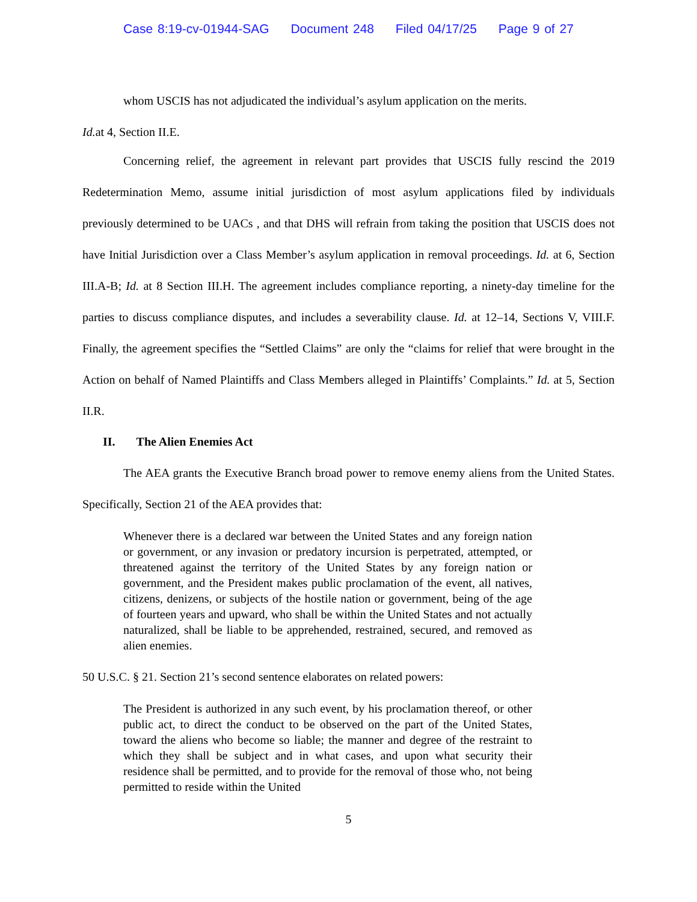Case 8:19-cv-01944-SAG Document 248 Filed 04/17/25 Page 9 of 27
whom USCIS has not adjudicated the individual’s asylum application on the merits.
Id. at 4, Section II.E.
Concerning relief, the agreement in relevant part provides that USCIS fully rescind the 2019 Redetermination Memo, assume initial jurisdiction of most asylum applications filed by individuals previously determined to be UACs , and that DHS will refrain from taking the position that USCIS does not have Initial Jurisdiction over a Class Member’s asylum application in removal proceedings. Id. at 6, Section III.A-B; Id. at 8 Section III.H. The agreement includes compliance reporting, a ninety-day timeline for the parties to discuss compliance disputes, and includes a severability clause. Id. at 12–14, Sections V, VIII.F. Finally, the agreement specifies the “Settled Claims” are only the “claims for relief that were brought in the Action on behalf of Named Plaintiffs and Class Members alleged in Plaintiffs’ Complaints.” Id. at 5, Section II.R.
II. The Alien Enemies Act
The AEA grants the Executive Branch broad power to remove enemy aliens from the United States. Specifically, Section 21 of the AEA provides that:
Whenever there is a declared war between the United States and any foreign nation or government, or any invasion or predatory incursion is perpetrated, attempted, or threatened against the territory of the United States by any foreign nation or government, and the President makes public proclamation of the event, all natives, citizens, denizens, or subjects of the hostile nation or government, being of the age of fourteen years and upward, who shall be within the United States and not actually naturalized, shall be liable to be apprehended, restrained, secured, and removed as alien enemies.
50 U.S.C. § 21. Section 21’s second sentence elaborates on related powers:
The President is authorized in any such event, by his proclamation thereof, or other public act, to direct the conduct to be observed on the part of the United States, toward the aliens who become so liable; the manner and degree of the restraint to which they shall be subject and in what cases, and upon what security their residence shall be permitted, and to provide for the removal of those who, not being permitted to reside within the United
5